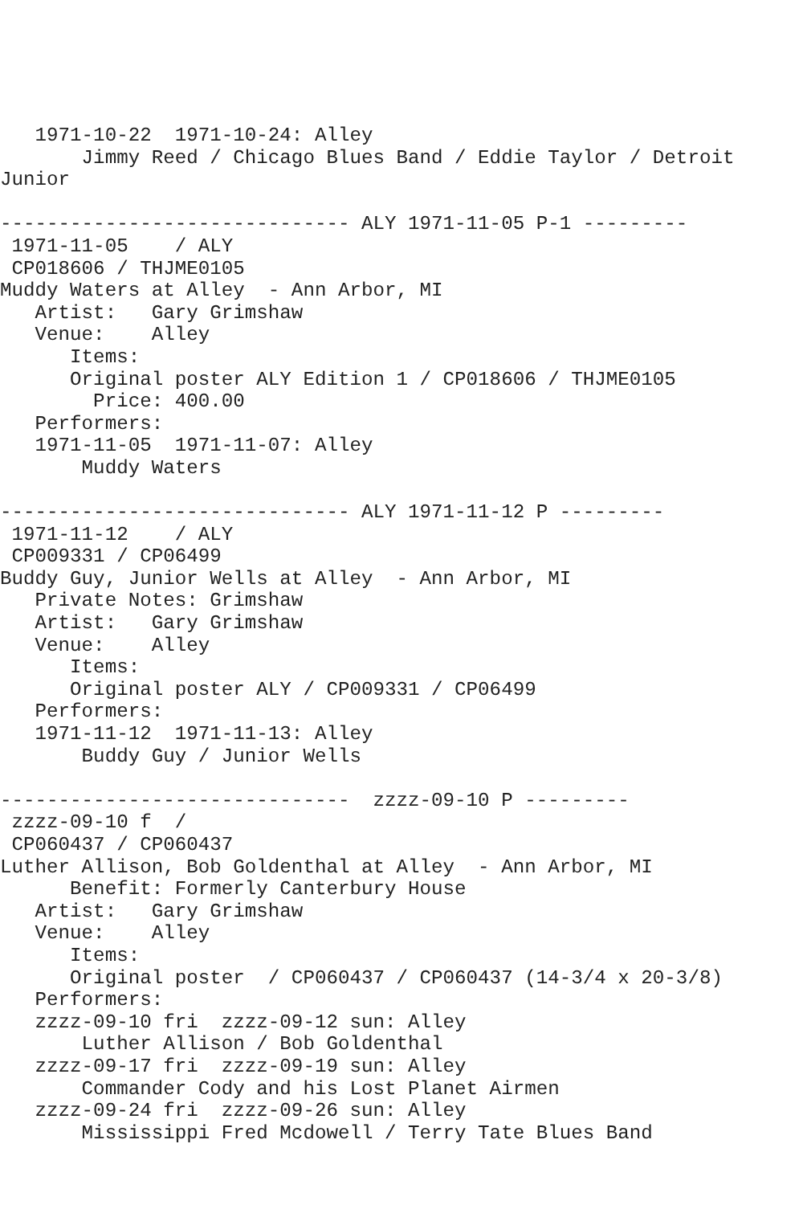1971-10-22  1971-10-24: Alley
       Jimmy Reed / Chicago Blues Band / Eddie Taylor / Detroit
Junior

------------------------------ ALY 1971-11-05 P-1 ---------
 1971-11-05    / ALY
 CP018606 / THJME0105
Muddy Waters at Alley  - Ann Arbor, MI
   Artist:   Gary Grimshaw
   Venue:    Alley
      Items:
      Original poster ALY Edition 1 / CP018606 / THJME0105
        Price: 400.00
   Performers:
   1971-11-05  1971-11-07: Alley
       Muddy Waters

------------------------------ ALY 1971-11-12 P ---------
 1971-11-12    / ALY
 CP009331 / CP06499
Buddy Guy, Junior Wells at Alley  - Ann Arbor, MI
   Private Notes: Grimshaw
   Artist:   Gary Grimshaw
   Venue:    Alley
      Items:
      Original poster ALY / CP009331 / CP06499
   Performers:
   1971-11-12  1971-11-13: Alley
       Buddy Guy / Junior Wells

------------------------------  zzzz-09-10 P ---------
 zzzz-09-10 f  /
 CP060437 / CP060437
Luther Allison, Bob Goldenthal at Alley  - Ann Arbor, MI
      Benefit: Formerly Canterbury House
   Artist:   Gary Grimshaw
   Venue:    Alley
      Items:
      Original poster  / CP060437 / CP060437 (14-3/4 x 20-3/8)
   Performers:
   zzzz-09-10 fri  zzzz-09-12 sun: Alley
       Luther Allison / Bob Goldenthal
   zzzz-09-17 fri  zzzz-09-19 sun: Alley
       Commander Cody and his Lost Planet Airmen
   zzzz-09-24 fri  zzzz-09-26 sun: Alley
       Mississippi Fred Mcdowell / Terry Tate Blues Band